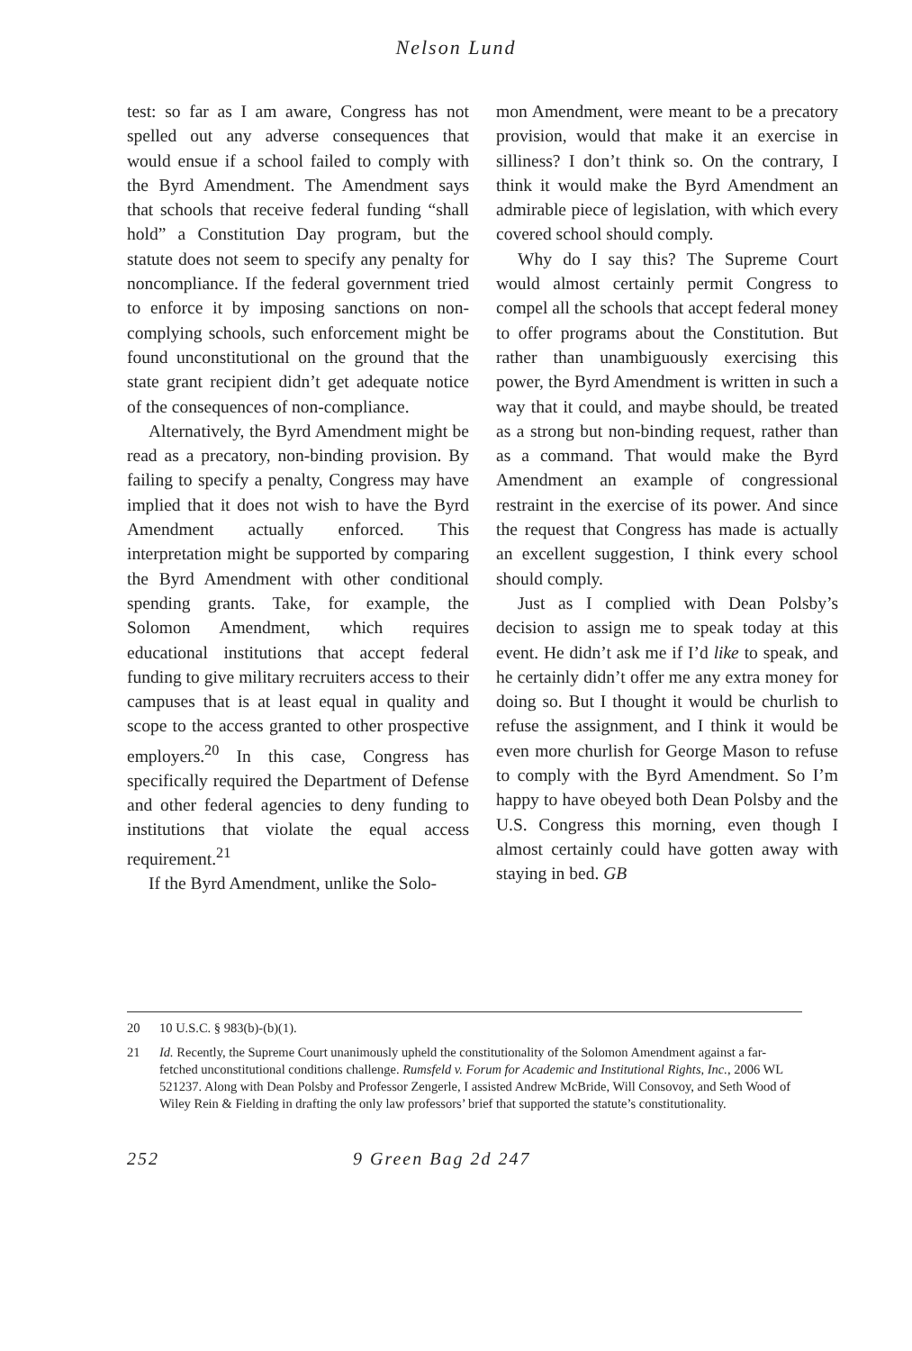Nelson Lund
test: so far as I am aware, Congress has not spelled out any adverse consequences that would ensue if a school failed to comply with the Byrd Amendment. The Amendment says that schools that receive federal funding “shall hold” a Constitution Day program, but the statute does not seem to specify any penalty for noncompliance. If the federal government tried to enforce it by imposing sanctions on non-complying schools, such enforcement might be found unconstitutional on the ground that the state grant recipient didn’t get adequate notice of the consequences of non-compliance.
Alternatively, the Byrd Amendment might be read as a precatory, non-binding provision. By failing to specify a penalty, Congress may have implied that it does not wish to have the Byrd Amendment actually enforced. This interpretation might be supported by comparing the Byrd Amendment with other conditional spending grants. Take, for example, the Solomon Amendment, which requires educational institutions that accept federal funding to give military recruiters access to their campuses that is at least equal in quality and scope to the access granted to other prospective employers.<sup>20</sup> In this case, Congress has specifically required the Department of Defense and other federal agencies to deny funding to institutions that violate the equal access requirement.<sup>21</sup>
If the Byrd Amendment, unlike the Solo-
mon Amendment, were meant to be a precatory provision, would that make it an exercise in silliness? I don’t think so. On the contrary, I think it would make the Byrd Amendment an admirable piece of legislation, with which every covered school should comply.
Why do I say this? The Supreme Court would almost certainly permit Congress to compel all the schools that accept federal money to offer programs about the Constitution. But rather than unambiguously exercising this power, the Byrd Amendment is written in such a way that it could, and maybe should, be treated as a strong but non-binding request, rather than as a command. That would make the Byrd Amendment an example of congressional restraint in the exercise of its power. And since the request that Congress has made is actually an excellent suggestion, I think every school should comply.
Just as I complied with Dean Polsby’s decision to assign me to speak today at this event. He didn’t ask me if I’d like to speak, and he certainly didn’t offer me any extra money for doing so. But I thought it would be churlish to refuse the assignment, and I think it would be even more churlish for George Mason to refuse to comply with the Byrd Amendment. So I’m happy to have obeyed both Dean Polsby and the U.S. Congress this morning, even though I almost certainly could have gotten away with staying in bed. GB
20 10 U.S.C. § 983(b)-(b)(1).
21 Id. Recently, the Supreme Court unanimously upheld the constitutionality of the Solomon Amendment against a far-fetched unconstitutional conditions challenge. Rumsfeld v. Forum for Academic and Institutional Rights, Inc., 2006 WL 521237. Along with Dean Polsby and Professor Zengerle, I assisted Andrew McBride, Will Consovoy, and Seth Wood of Wiley Rein & Fielding in drafting the only law professors’ brief that supported the statute’s constitutionality.
252 9 Green Bag 2d 247